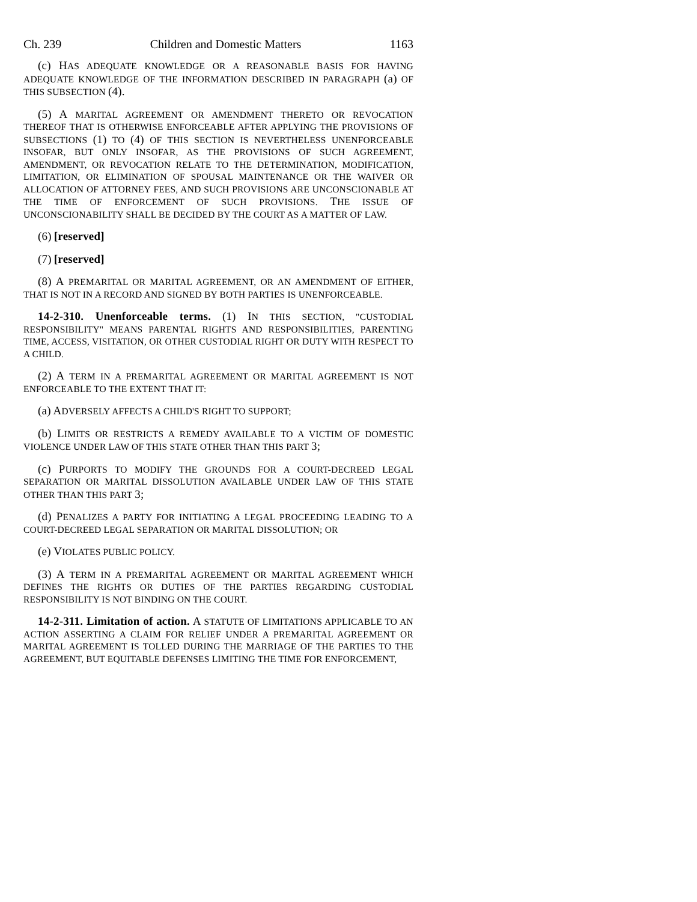Ch. 239 Children and Domestic Matters 1163
(c) HAS ADEQUATE KNOWLEDGE OR A REASONABLE BASIS FOR HAVING ADEQUATE KNOWLEDGE OF THE INFORMATION DESCRIBED IN PARAGRAPH (a) OF THIS SUBSECTION (4).
(5) A MARITAL AGREEMENT OR AMENDMENT THERETO OR REVOCATION THEREOF THAT IS OTHERWISE ENFORCEABLE AFTER APPLYING THE PROVISIONS OF SUBSECTIONS (1) TO (4) OF THIS SECTION IS NEVERTHELESS UNENFORCEABLE INSOFAR, BUT ONLY INSOFAR, AS THE PROVISIONS OF SUCH AGREEMENT, AMENDMENT, OR REVOCATION RELATE TO THE DETERMINATION, MODIFICATION, LIMITATION, OR ELIMINATION OF SPOUSAL MAINTENANCE OR THE WAIVER OR ALLOCATION OF ATTORNEY FEES, AND SUCH PROVISIONS ARE UNCONSCIONABLE AT THE TIME OF ENFORCEMENT OF SUCH PROVISIONS. THE ISSUE OF UNCONSCIONABILITY SHALL BE DECIDED BY THE COURT AS A MATTER OF LAW.
(6) [reserved]
(7) [reserved]
(8) A PREMARITAL OR MARITAL AGREEMENT, OR AN AMENDMENT OF EITHER, THAT IS NOT IN A RECORD AND SIGNED BY BOTH PARTIES IS UNENFORCEABLE.
14-2-310. Unenforceable terms. (1) IN THIS SECTION, "CUSTODIAL RESPONSIBILITY" MEANS PARENTAL RIGHTS AND RESPONSIBILITIES, PARENTING TIME, ACCESS, VISITATION, OR OTHER CUSTODIAL RIGHT OR DUTY WITH RESPECT TO A CHILD.
(2) A TERM IN A PREMARITAL AGREEMENT OR MARITAL AGREEMENT IS NOT ENFORCEABLE TO THE EXTENT THAT IT:
(a) ADVERSELY AFFECTS A CHILD'S RIGHT TO SUPPORT;
(b) LIMITS OR RESTRICTS A REMEDY AVAILABLE TO A VICTIM OF DOMESTIC VIOLENCE UNDER LAW OF THIS STATE OTHER THAN THIS PART 3;
(c) PURPORTS TO MODIFY THE GROUNDS FOR A COURT-DECREED LEGAL SEPARATION OR MARITAL DISSOLUTION AVAILABLE UNDER LAW OF THIS STATE OTHER THAN THIS PART 3;
(d) PENALIZES A PARTY FOR INITIATING A LEGAL PROCEEDING LEADING TO A COURT-DECREED LEGAL SEPARATION OR MARITAL DISSOLUTION; OR
(e) VIOLATES PUBLIC POLICY.
(3) A TERM IN A PREMARITAL AGREEMENT OR MARITAL AGREEMENT WHICH DEFINES THE RIGHTS OR DUTIES OF THE PARTIES REGARDING CUSTODIAL RESPONSIBILITY IS NOT BINDING ON THE COURT.
14-2-311. Limitation of action. A STATUTE OF LIMITATIONS APPLICABLE TO AN ACTION ASSERTING A CLAIM FOR RELIEF UNDER A PREMARITAL AGREEMENT OR MARITAL AGREEMENT IS TOLLED DURING THE MARRIAGE OF THE PARTIES TO THE AGREEMENT, BUT EQUITABLE DEFENSES LIMITING THE TIME FOR ENFORCEMENT,